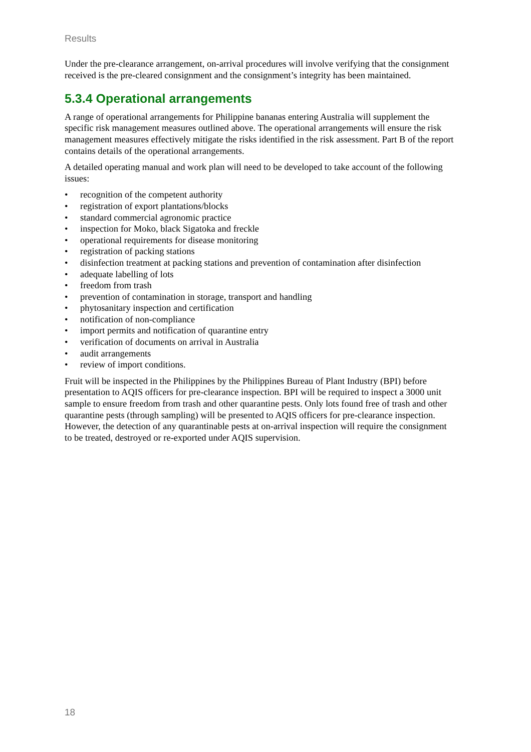Results
Under the pre-clearance arrangement, on-arrival procedures will involve verifying that the consignment received is the pre-cleared consignment and the consignment’s integrity has been maintained.
5.3.4 Operational arrangements
A range of operational arrangements for Philippine bananas entering Australia will supplement the specific risk management measures outlined above. The operational arrangements will ensure the risk management measures effectively mitigate the risks identified in the risk assessment. Part B of the report contains details of the operational arrangements.
A detailed operating manual and work plan will need to be developed to take account of the following issues:
• recognition of the competent authority
• registration of export plantations/blocks
• standard commercial agronomic practice
• inspection for Moko, black Sigatoka and freckle
• operational requirements for disease monitoring
• registration of packing stations
• disinfection treatment at packing stations and prevention of contamination after disinfection
• adequate labelling of lots
• freedom from trash
• prevention of contamination in storage, transport and handling
• phytosanitary inspection and certification
• notification of non-compliance
• import permits and notification of quarantine entry
• verification of documents on arrival in Australia
• audit arrangements
• review of import conditions.
Fruit will be inspected in the Philippines by the Philippines Bureau of Plant Industry (BPI) before presentation to AQIS officers for pre-clearance inspection. BPI will be required to inspect a 3000 unit sample to ensure freedom from trash and other quarantine pests. Only lots found free of trash and other quarantine pests (through sampling) will be presented to AQIS officers for pre-clearance inspection. However, the detection of any quarantinable pests at on-arrival inspection will require the consignment to be treated, destroyed or re-exported under AQIS supervision.
18